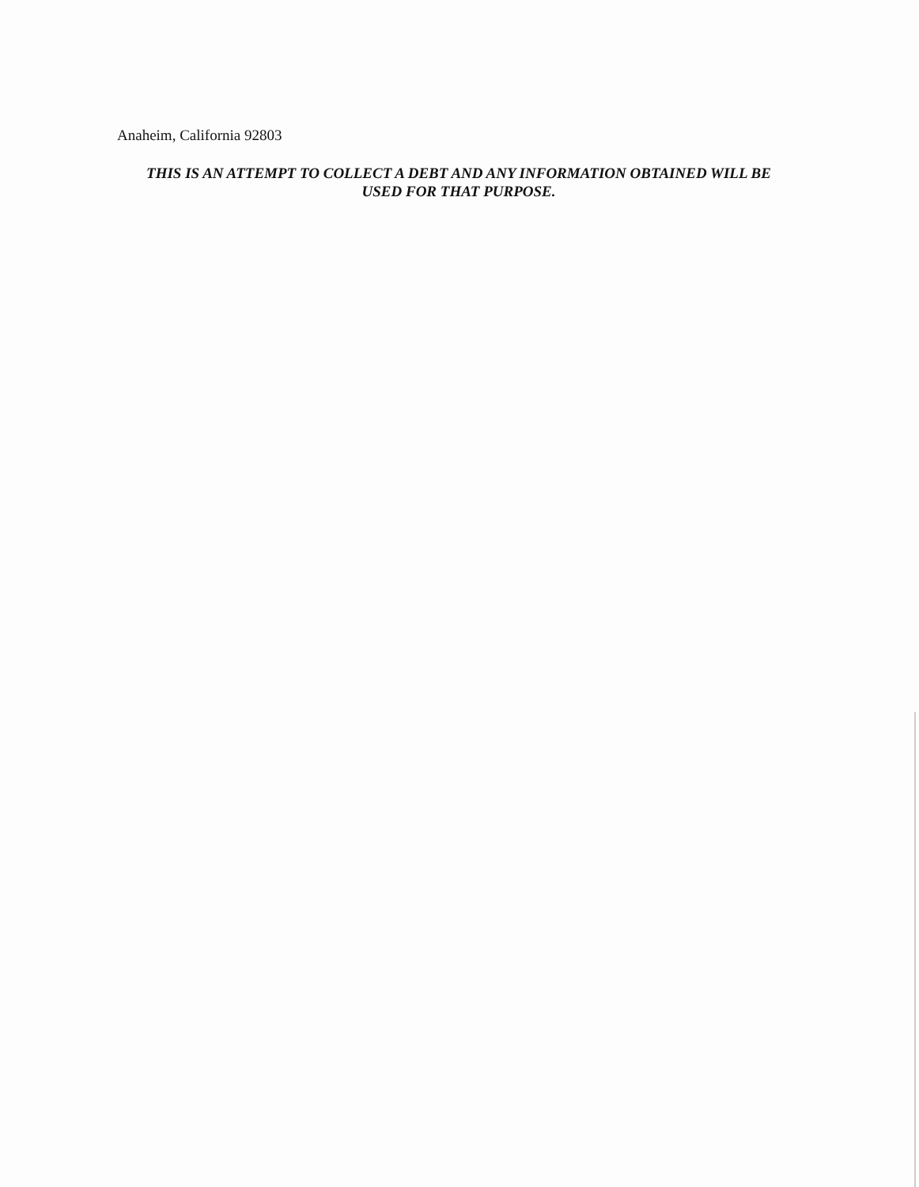Anaheim, California 92803
THIS IS AN ATTEMPT TO COLLECT A DEBT AND ANY INFORMATION OBTAINED WILL BE
USED FOR THAT PURPOSE.